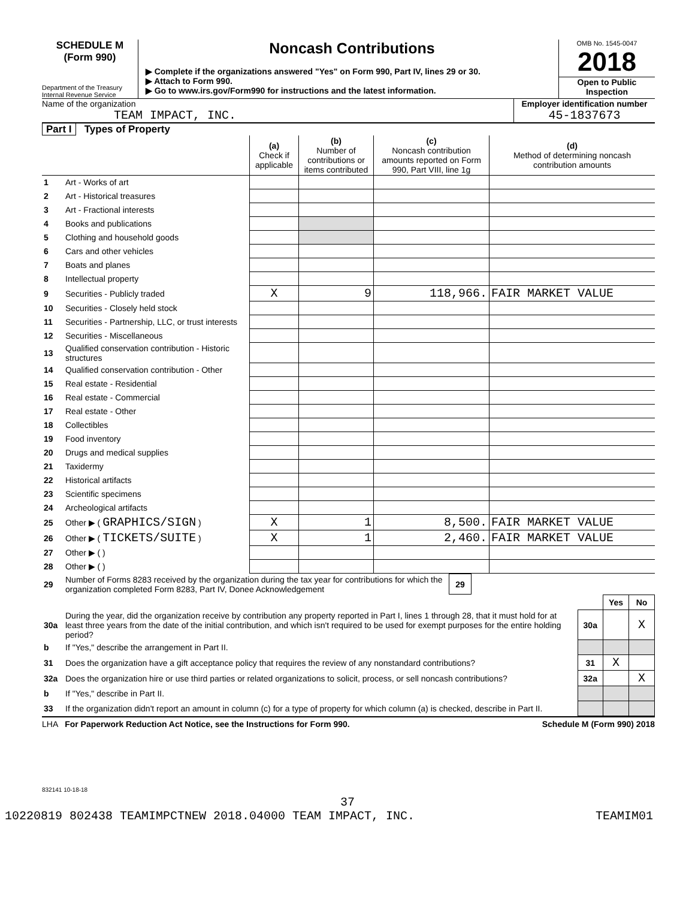SCHEDULE M
(Form 990)
Department of the Treasury
Internal Revenue Service
Noncash Contributions
▶ Complete if the organizations answered "Yes" on Form 990, Part IV, lines 29 or 30.
▶ Attach to Form 990.
▶ Go to www.irs.gov/Form990 for instructions and the latest information.
OMB No. 1545-0047
2018
Open to Public
Inspection
Name of the organization
TEAM IMPACT, INC.
Employer identification number
45-1837673
Part I Types of Property
| | | (a) Check if applicable | (b) Number of contributions or items contributed | (c) Noncash contribution amounts reported on Form 990, Part VIII, line 1g | (d) Method of determining noncash contribution amounts |
| --- | --- | --- | --- | --- | --- |
| 1 | Art - Works of art | | | | |
| 2 | Art - Historical treasures | | | | |
| 3 | Art - Fractional interests | | | | |
| 4 | Books and publications | | | | |
| 5 | Clothing and household goods | | | | |
| 6 | Cars and other vehicles | | | | |
| 7 | Boats and planes | | | | |
| 8 | Intellectual property | | | | |
| 9 | Securities - Publicly traded | X | 9 | 118,966. | FAIR MARKET VALUE |
| 10 | Securities - Closely held stock | | | | |
| 11 | Securities - Partnership, LLC, or trust interests | | | | |
| 12 | Securities - Miscellaneous | | | | |
| 13 | Qualified conservation contribution - Historic structures | | | | |
| 14 | Qualified conservation contribution - Other | | | | |
| 15 | Real estate - Residential | | | | |
| 16 | Real estate - Commercial | | | | |
| 17 | Real estate - Other | | | | |
| 18 | Collectibles | | | | |
| 19 | Food inventory | | | | |
| 20 | Drugs and medical supplies | | | | |
| 21 | Taxidermy | | | | |
| 22 | Historical artifacts | | | | |
| 23 | Scientific specimens | | | | |
| 24 | Archeological artifacts | | | | |
| 25 | Other ▶ ( GRAPHICS/SIGN ) | X | 1 | 8,500. | FAIR MARKET VALUE |
| 26 | Other ▶ ( TICKETS/SUITE ) | X | 1 | 2,460. | FAIR MARKET VALUE |
| 27 | Other ▶ ( ) | | | | |
| 28 | Other ▶ ( ) | | | | |
| 29 | Number of Forms 8283 received by the organization during the tax year for contributions for which the organization completed Form 8283, Part IV, Donee Acknowledgement | 29 | |
| | | | Yes | No |
| 30a | During the year, did the organization receive by contribution any property reported in Part I, lines 1 through 28, that it must hold for at least three years from the date of the initial contribution, and which isn't required to be used for exempt purposes for the entire holding period? | 30a | | X |
| b | If "Yes," describe the arrangement in Part II. | | | |
| 31 | Does the organization have a gift acceptance policy that requires the review of any nonstandard contributions? | 31 | X | |
| 32a | Does the organization hire or use third parties or related organizations to solicit, process, or sell noncash contributions? | 32a | | X |
| b | If "Yes," describe in Part II. | | | |
| 33 | If the organization didn't report an amount in column (c) for a type of property for which column (a) is checked, describe in Part II. | | | |
LHA For Paperwork Reduction Act Notice, see the Instructions for Form 990. Schedule M (Form 990) 2018
832141 10-18-18
37
10220819 802438 TEAMIMPCTNEW 2018.04000 TEAM IMPACT, INC. TEAMIM01